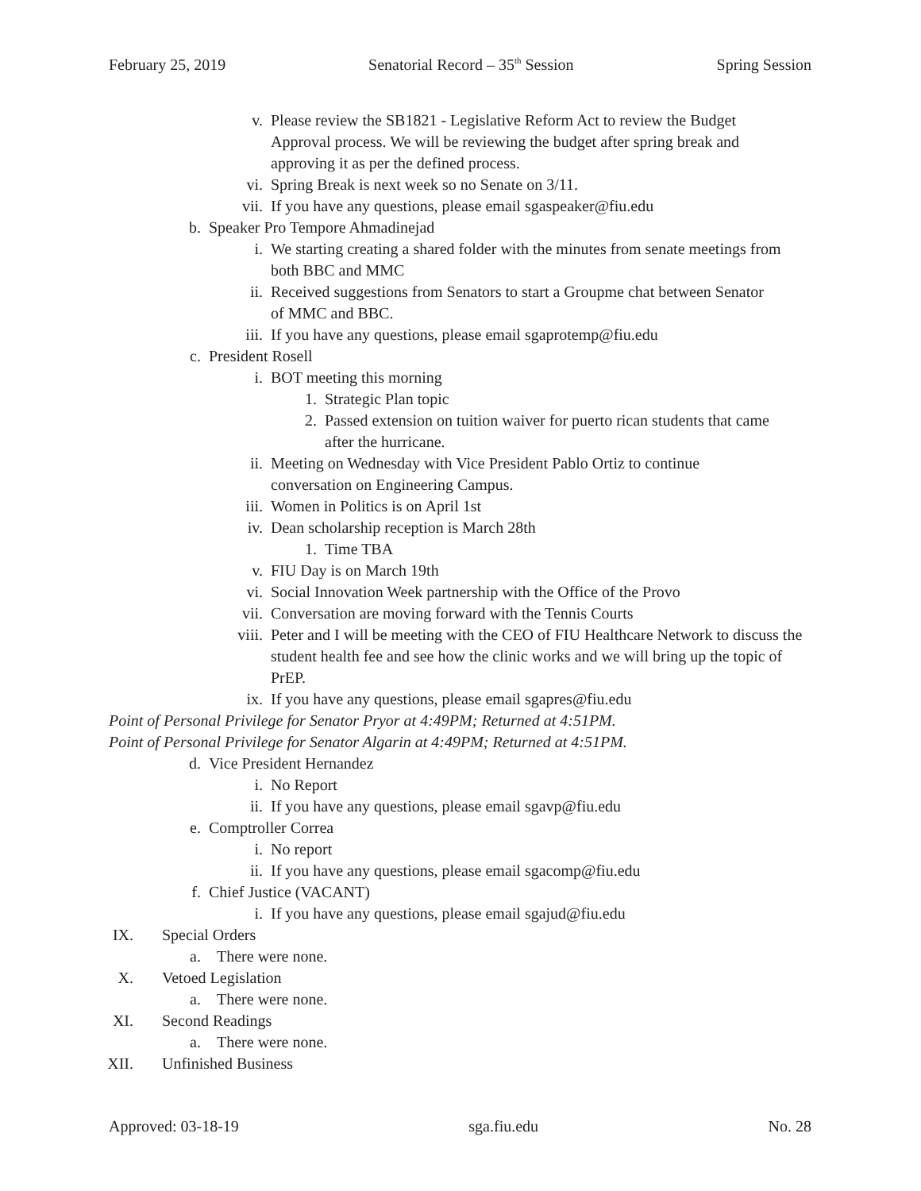February 25, 2019 Senatorial Record – 35<sup>th</sup> Session Spring Session
v. Please review the SB1821 - Legislative Reform Act to review the Budget Approval process. We will be reviewing the budget after spring break and approving it as per the defined process.
vi. Spring Break is next week so no Senate on 3/11.
vii. If you have any questions, please email sgaspeaker@fiu.edu
b. Speaker Pro Tempore Ahmadinejad
i. We starting creating a shared folder with the minutes from senate meetings from both BBC and MMC
ii. Received suggestions from Senators to start a Groupme chat between Senator of MMC and BBC.
iii. If you have any questions, please email sgaprotemp@fiu.edu
c. President Rosell
i. BOT meeting this morning
1. Strategic Plan topic
2. Passed extension on tuition waiver for puerto rican students that came after the hurricane.
ii. Meeting on Wednesday with Vice President Pablo Ortiz to continue conversation on Engineering Campus.
iii. Women in Politics is on April 1st
iv. Dean scholarship reception is March 28th
1. Time TBA
v. FIU Day is on March 19th
vi. Social Innovation Week partnership with the Office of the Provo
vii. Conversation are moving forward with the Tennis Courts
viii. Peter and I will be meeting with the CEO of FIU Healthcare Network to discuss the student health fee and see how the clinic works and we will bring up the topic of PrEP.
ix. If you have any questions, please email sgapres@fiu.edu
Point of Personal Privilege for Senator Pryor at 4:49PM; Returned at 4:51PM.
Point of Personal Privilege for Senator Algarin at 4:49PM; Returned at 4:51PM.
d. Vice President Hernandez
i. No Report
ii. If you have any questions, please email sgavp@fiu.edu
e. Comptroller Correa
i. No report
ii. If you have any questions, please email sgacomp@fiu.edu
f. Chief Justice (VACANT)
i. If you have any questions, please email sgajud@fiu.edu
IX. Special Orders
a. There were none.
X. Vetoed Legislation
a. There were none.
XI. Second Readings
a. There were none.
XII. Unfinished Business
Approved: 03-18-19 sga.fiu.edu No. 28